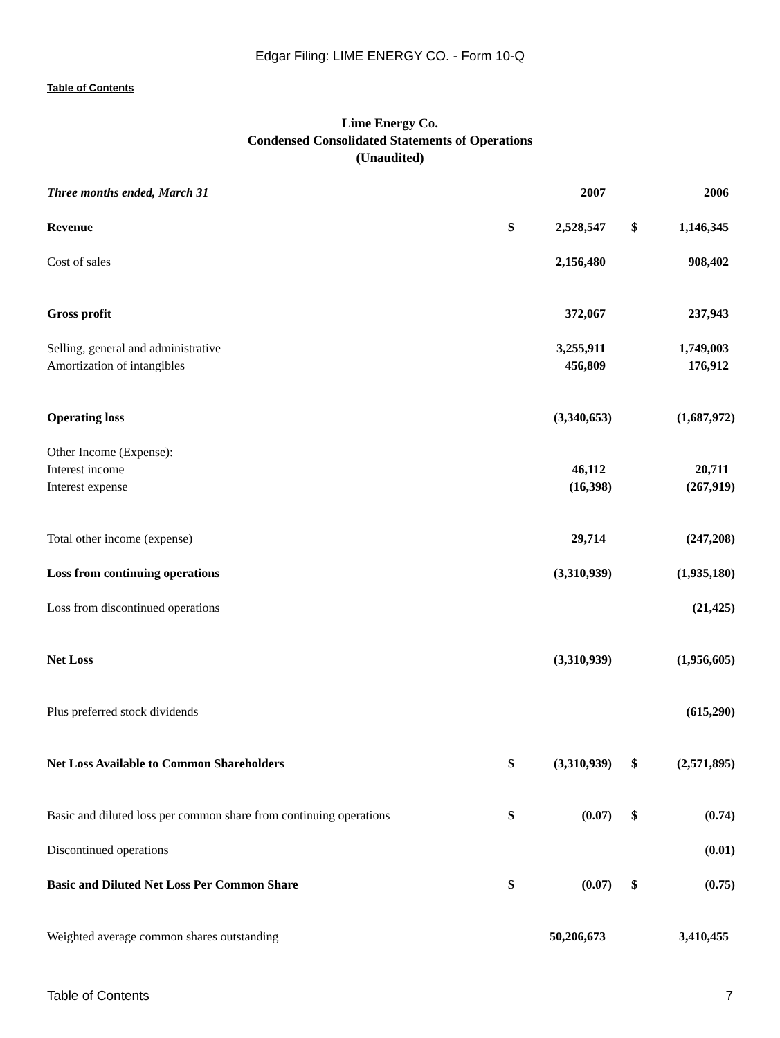Edgar Filing: LIME ENERGY CO. - Form 10-Q
Table of Contents
Lime Energy Co.
Condensed Consolidated Statements of Operations
(Unaudited)
| Three months ended, March 31 | | 2007 | | | 2006 |
| Revenue | $ | 2,528,547 | | $ | 1,146,345 |
| Cost of sales | | 2,156,480 | | | 908,402 |
| Gross profit | | 372,067 | | | 237,943 |
| Selling, general and administrative | | 3,255,911 | | | 1,749,003 |
| Amortization of intangibles | | 456,809 | | | 176,912 |
| Operating loss | | (3,340,653) | | | (1,687,972) |
| Other Income (Expense): | | | | | |
| Interest income | | 46,112 | | | 20,711 |
| Interest expense | | (16,398) | | | (267,919) |
| Total other income (expense) | | 29,714 | | | (247,208) |
| Loss from continuing operations | | (3,310,939) | | | (1,935,180) |
| Loss from discontinued operations | | | | | (21,425) |
| Net Loss | | (3,310,939) | | | (1,956,605) |
| Plus preferred stock dividends | | | | | (615,290) |
| Net Loss Available to Common Shareholders | $ | (3,310,939) | | $ | (2,571,895) |
| Basic and diluted loss per common share from continuing operations | $ | (0.07) | | $ | (0.74) |
| Discontinued operations | | | | | (0.01) |
| Basic and Diluted Net Loss Per Common Share | $ | (0.07) | | $ | (0.75) |
| Weighted average common shares outstanding | | 50,206,673 | | | 3,410,455 |
Table of Contents 7